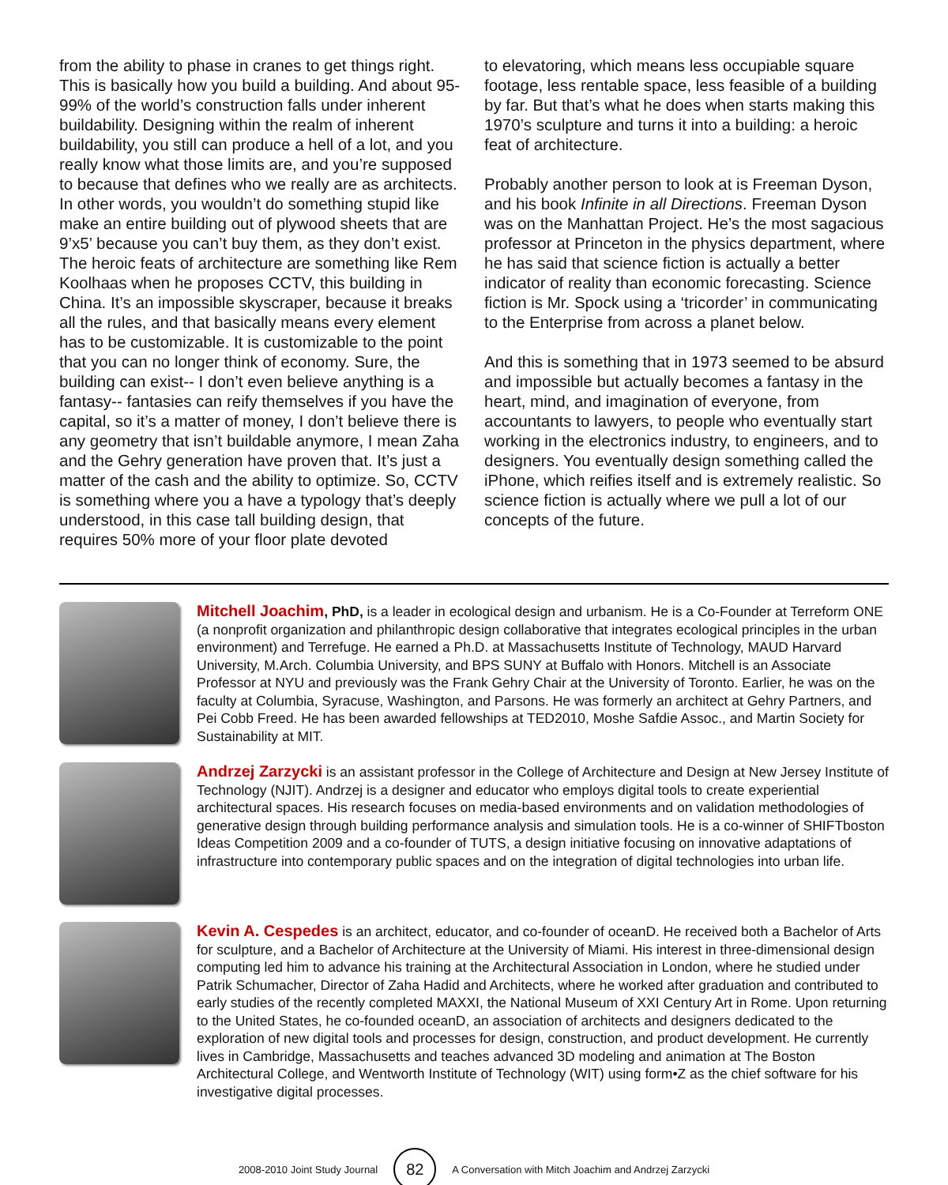from the ability to phase in cranes to get things right. This is basically how you build a building. And about 95-99% of the world’s construction falls under inherent buildability. Designing within the realm of inherent buildability, you still can produce a hell of a lot, and you really know what those limits are, and you’re supposed to because that defines who we really are as architects. In other words, you wouldn’t do something stupid like make an entire building out of plywood sheets that are 9’x5’ because you can’t buy them, as they don’t exist. The heroic feats of architecture are something like Rem Koolhaas when he proposes CCTV, this building in China. It’s an impossible skyscraper, because it breaks all the rules, and that basically means every element has to be customizable. It is customizable to the point that you can no longer think of economy. Sure, the building can exist-- I don’t even believe anything is a fantasy-- fantasies can reify themselves if you have the capital, so it’s a matter of money, I don’t believe there is any geometry that isn’t buildable anymore, I mean Zaha and the Gehry generation have proven that. It’s just a matter of the cash and the ability to optimize. So, CCTV is something where you a have a typology that’s deeply understood, in this case tall building design, that requires 50% more of your floor plate devoted
to elevatoring, which means less occupiable square footage, less rentable space, less feasible of a building by far. But that’s what he does when starts making this 1970’s sculpture and turns it into a building: a heroic feat of architecture.
Probably another person to look at is Freeman Dyson, and his book Infinite in all Directions. Freeman Dyson was on the Manhattan Project. He’s the most sagacious professor at Princeton in the physics department, where he has said that science fiction is actually a better indicator of reality than economic forecasting. Science fiction is Mr. Spock using a ‘tricorder’ in communicating to the Enterprise from across a planet below.
And this is something that in 1973 seemed to be absurd and impossible but actually becomes a fantasy in the heart, mind, and imagination of everyone, from accountants to lawyers, to people who eventually start working in the electronics industry, to engineers, and to designers. You eventually design something called the iPhone, which reifies itself and is extremely realistic. So science fiction is actually where we pull a lot of our concepts of the future.
Mitchell Joachim, PhD, is a leader in ecological design and urbanism. He is a Co-Founder at Terreform ONE (a nonprofit organization and philanthropic design collaborative that integrates ecological principles in the urban environment) and Terrefuge. He earned a Ph.D. at Massachusetts Institute of Technology, MAUD Harvard University, M.Arch. Columbia University, and BPS SUNY at Buffalo with Honors. Mitchell is an Associate Professor at NYU and previously was the Frank Gehry Chair at the University of Toronto. Earlier, he was on the faculty at Columbia, Syracuse, Washington, and Parsons. He was formerly an architect at Gehry Partners, and Pei Cobb Freed. He has been awarded fellowships at TED2010, Moshe Safdie Assoc., and Martin Society for Sustainability at MIT.
Andrzej Zarzycki is an assistant professor in the College of Architecture and Design at New Jersey Institute of Technology (NJIT). Andrzej is a designer and educator who employs digital tools to create experiential architectural spaces. His research focuses on media-based environments and on validation methodologies of generative design through building performance analysis and simulation tools. He is a co-winner of SHIFTboston Ideas Competition 2009 and a co-founder of TUTS, a design initiative focusing on innovative adaptations of infrastructure into contemporary public spaces and on the integration of digital technologies into urban life.
Kevin A. Cespedes is an architect, educator, and co-founder of oceanD. He received both a Bachelor of Arts for sculpture, and a Bachelor of Architecture at the University of Miami. His interest in three-dimensional design computing led him to advance his training at the Architectural Association in London, where he studied under Patrik Schumacher, Director of Zaha Hadid and Architects, where he worked after graduation and contributed to early studies of the recently completed MAXXI, the National Museum of XXI Century Art in Rome. Upon returning to the United States, he co-founded oceanD, an association of architects and designers dedicated to the exploration of new digital tools and processes for design, construction, and product development. He currently lives in Cambridge, Massachusetts and teaches advanced 3D modeling and animation at The Boston Architectural College, and Wentworth Institute of Technology (WIT) using form•Z as the chief software for his investigative digital processes.
2008-2010 Joint Study Journal 82 A Conversation with Mitch Joachim and Andrzej Zarzycki